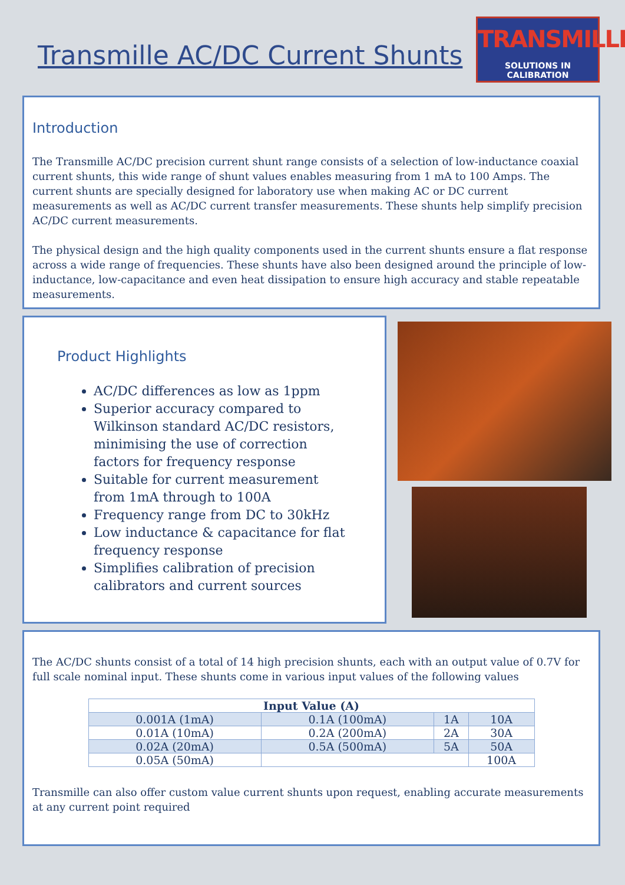Transmille AC/DC Current Shunts
TRANSMILLE
SOLUTIONS IN CALIBRATION
Introduction
The Transmille AC/DC precision current shunt range consists of a selection of low-inductance coaxial current shunts, this wide range of shunt values enables measuring from 1 mA to 100 Amps. The current shunts are specially designed for laboratory use when making AC or DC current measurements as well as AC/DC current transfer measurements. These shunts help simplify precision AC/DC current measurements.
The physical design and the high quality components used in the current shunts ensure a flat response across a wide range of frequencies. These shunts have also been designed around the principle of low-inductance, low-capacitance and even heat dissipation to ensure high accuracy and stable repeatable measurements.
Product Highlights
AC/DC differences as low as 1ppm
Superior accuracy compared to Wilkinson standard AC/DC resistors, minimising the use of correction factors for frequency response
Suitable for current measurement from 1mA through to 100A
Frequency range from DC to 30kHz
Low inductance & capacitance for flat frequency response
Simplifies calibration of precision calibrators and current sources
The AC/DC shunts consist of a total of 14 high precision shunts, each with an output value of 0.7V for full scale nominal input. These shunts come in various input values of the following values
| Input Value (A) | | | |
| --- | --- | --- | --- |
| 0.001A (1mA) | 0.1A (100mA) | 1A | 10A |
| 0.01A (10mA) | 0.2A (200mA) | 2A | 30A |
| 0.02A (20mA) | 0.5A (500mA) | 5A | 50A |
| 0.05A (50mA) | | | 100A |
Transmille can also offer custom value current shunts upon request, enabling accurate measurements at any current point required